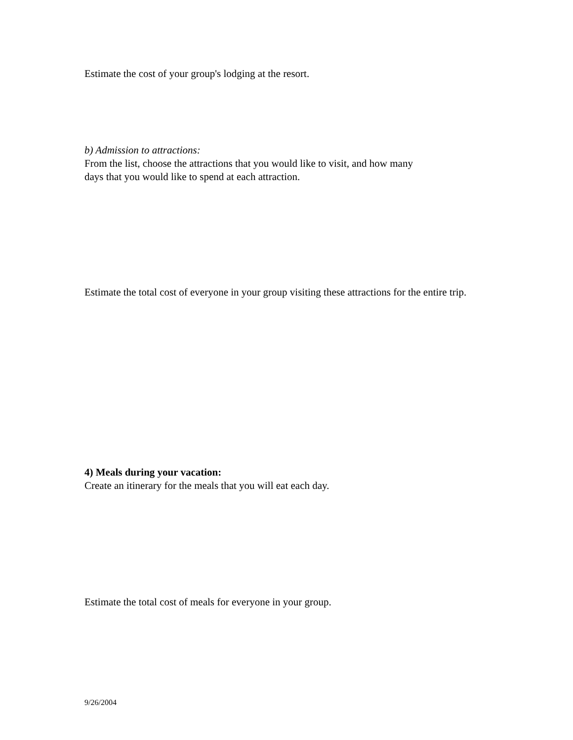Estimate the cost of your group's lodging at the resort.
b) Admission to attractions:
From the list, choose the attractions that you would like to visit, and how many
days that you would like to spend at each attraction.
Estimate the total cost of everyone in your group visiting these attractions for the entire trip.
4) Meals during your vacation:
Create an itinerary for the meals that you will eat each day.
Estimate the total cost of meals for everyone in your group.
9/26/2004